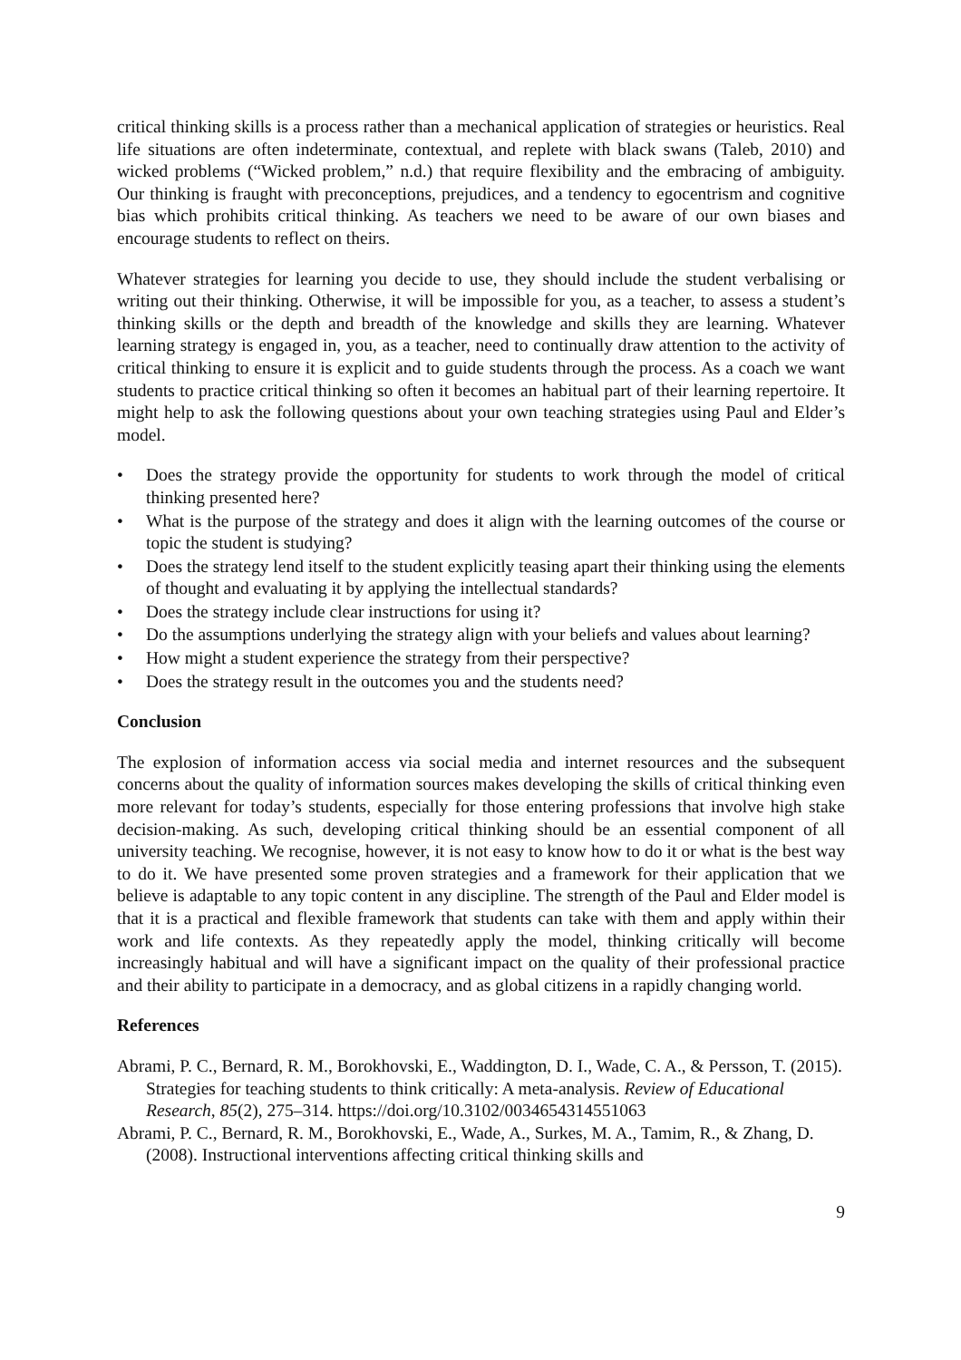critical thinking skills is a process rather than a mechanical application of strategies or heuristics. Real life situations are often indeterminate, contextual, and replete with black swans (Taleb, 2010) and wicked problems (“Wicked problem,” n.d.) that require flexibility and the embracing of ambiguity. Our thinking is fraught with preconceptions, prejudices, and a tendency to egocentrism and cognitive bias which prohibits critical thinking. As teachers we need to be aware of our own biases and encourage students to reflect on theirs.
Whatever strategies for learning you decide to use, they should include the student verbalising or writing out their thinking. Otherwise, it will be impossible for you, as a teacher, to assess a student’s thinking skills or the depth and breadth of the knowledge and skills they are learning. Whatever learning strategy is engaged in, you, as a teacher, need to continually draw attention to the activity of critical thinking to ensure it is explicit and to guide students through the process. As a coach we want students to practice critical thinking so often it becomes an habitual part of their learning repertoire. It might help to ask the following questions about your own teaching strategies using Paul and Elder’s model.
• Does the strategy provide the opportunity for students to work through the model of critical thinking presented here?
• What is the purpose of the strategy and does it align with the learning outcomes of the course or topic the student is studying?
• Does the strategy lend itself to the student explicitly teasing apart their thinking using the elements of thought and evaluating it by applying the intellectual standards?
• Does the strategy include clear instructions for using it?
• Do the assumptions underlying the strategy align with your beliefs and values about learning?
• How might a student experience the strategy from their perspective?
• Does the strategy result in the outcomes you and the students need?
Conclusion
The explosion of information access via social media and internet resources and the subsequent concerns about the quality of information sources makes developing the skills of critical thinking even more relevant for today’s students, especially for those entering professions that involve high stake decision-making. As such, developing critical thinking should be an essential component of all university teaching. We recognise, however, it is not easy to know how to do it or what is the best way to do it. We have presented some proven strategies and a framework for their application that we believe is adaptable to any topic content in any discipline. The strength of the Paul and Elder model is that it is a practical and flexible framework that students can take with them and apply within their work and life contexts. As they repeatedly apply the model, thinking critically will become increasingly habitual and will have a significant impact on the quality of their professional practice and their ability to participate in a democracy, and as global citizens in a rapidly changing world.
References
Abrami, P. C., Bernard, R. M., Borokhovski, E., Waddington, D. I., Wade, C. A., & Persson, T. (2015). Strategies for teaching students to think critically: A meta-analysis. Review of Educational Research, 85(2), 275–314. https://doi.org/10.3102/0034654314551063
Abrami, P. C., Bernard, R. M., Borokhovski, E., Wade, A., Surkes, M. A., Tamim, R., & Zhang, D. (2008). Instructional interventions affecting critical thinking skills and
9